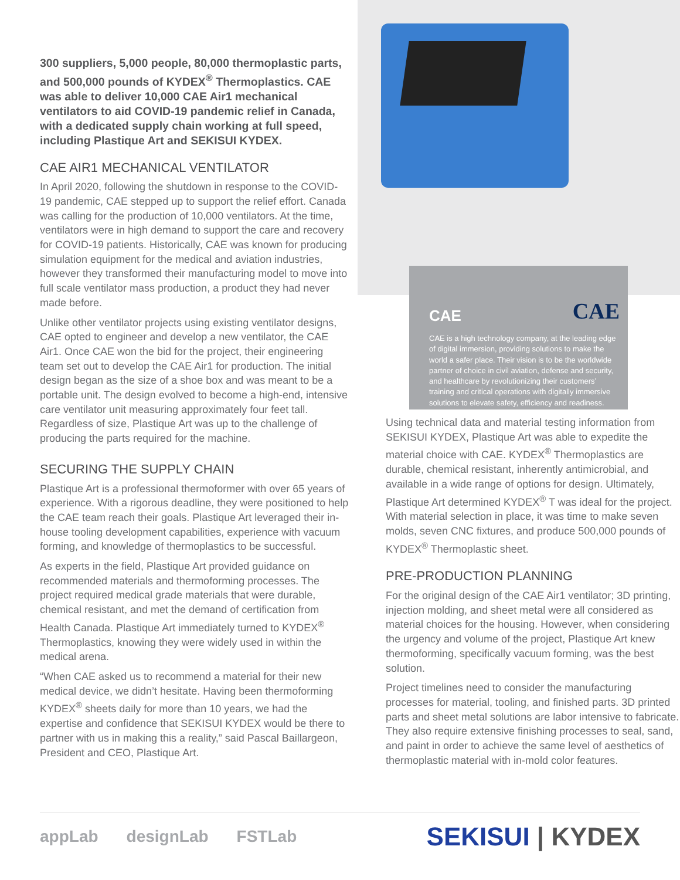300 suppliers, 5,000 people, 80,000 thermoplastic parts, and 500,000 pounds of KYDEX<sup>®</sup> Thermoplastics. CAE was able to deliver 10,000 CAE Air1 mechanical ventilators to aid COVID-19 pandemic relief in Canada, with a dedicated supply chain working at full speed, including Plastique Art and SEKISUI KYDEX.
CAE AIR1 MECHANICAL VENTILATOR
In April 2020, following the shutdown in response to the COVID-19 pandemic, CAE stepped up to support the relief effort. Canada was calling for the production of 10,000 ventilators. At the time, ventilators were in high demand to support the care and recovery for COVID-19 patients. Historically, CAE was known for producing simulation equipment for the medical and aviation industries, however they transformed their manufacturing model to move into full scale ventilator mass production, a product they had never made before.
Unlike other ventilator projects using existing ventilator designs, CAE opted to engineer and develop a new ventilator, the CAE Air1. Once CAE won the bid for the project, their engineering team set out to develop the CAE Air1 for production. The initial design began as the size of a shoe box and was meant to be a portable unit. The design evolved to become a high-end, intensive care ventilator unit measuring approximately four feet tall. Regardless of size, Plastique Art was up to the challenge of producing the parts required for the machine.
SECURING THE SUPPLY CHAIN
Plastique Art is a professional thermoformer with over 65 years of experience. With a rigorous deadline, they were positioned to help the CAE team reach their goals. Plastique Art leveraged their in-house tooling development capabilities, experience with vacuum forming, and knowledge of thermoplastics to be successful.
As experts in the field, Plastique Art provided guidance on recommended materials and thermoforming processes. The project required medical grade materials that were durable, chemical resistant, and met the demand of certification from Health Canada. Plastique Art immediately turned to KYDEX<sup>®</sup> Thermoplastics, knowing they were widely used in within the medical arena.
“When CAE asked us to recommend a material for their new medical device, we didn’t hesitate. Having been thermoforming KYDEX<sup>®</sup> sheets daily for more than 10 years, we had the expertise and confidence that SEKISUI KYDEX would be there to partner with us in making this a reality,” said Pascal Baillargeon, President and CEO, Plastique Art.
CAE
CAE
CAE is a high technology company, at the leading edge of digital immersion, providing solutions to make the world a safer place. Their vision is to be the worldwide partner of choice in civil aviation, defense and security, and healthcare by revolutionizing their customers’ training and critical operations with digitally immersive solutions to elevate safety, efficiency and readiness.
Using technical data and material testing information from SEKISUI KYDEX, Plastique Art was able to expedite the material choice with CAE. KYDEX<sup>®</sup> Thermoplastics are durable, chemical resistant, inherently antimicrobial, and available in a wide range of options for design. Ultimately, Plastique Art determined KYDEX<sup>®</sup> T was ideal for the project. With material selection in place, it was time to make seven molds, seven CNC fixtures, and produce 500,000 pounds of KYDEX<sup>®</sup> Thermoplastic sheet.
PRE-PRODUCTION PLANNING
For the original design of the CAE Air1 ventilator; 3D printing, injection molding, and sheet metal were all considered as material choices for the housing. However, when considering the urgency and volume of the project, Plastique Art knew thermoforming, specifically vacuum forming, was the best solution.
Project timelines need to consider the manufacturing processes for material, tooling, and finished parts. 3D printed parts and sheet metal solutions are labor intensive to fabricate. They also require extensive finishing processes to seal, sand, and paint in order to achieve the same level of aesthetics of thermoplastic material with in-mold color features.
appLab designLab FSTLab
SEKISUI | KYDEX